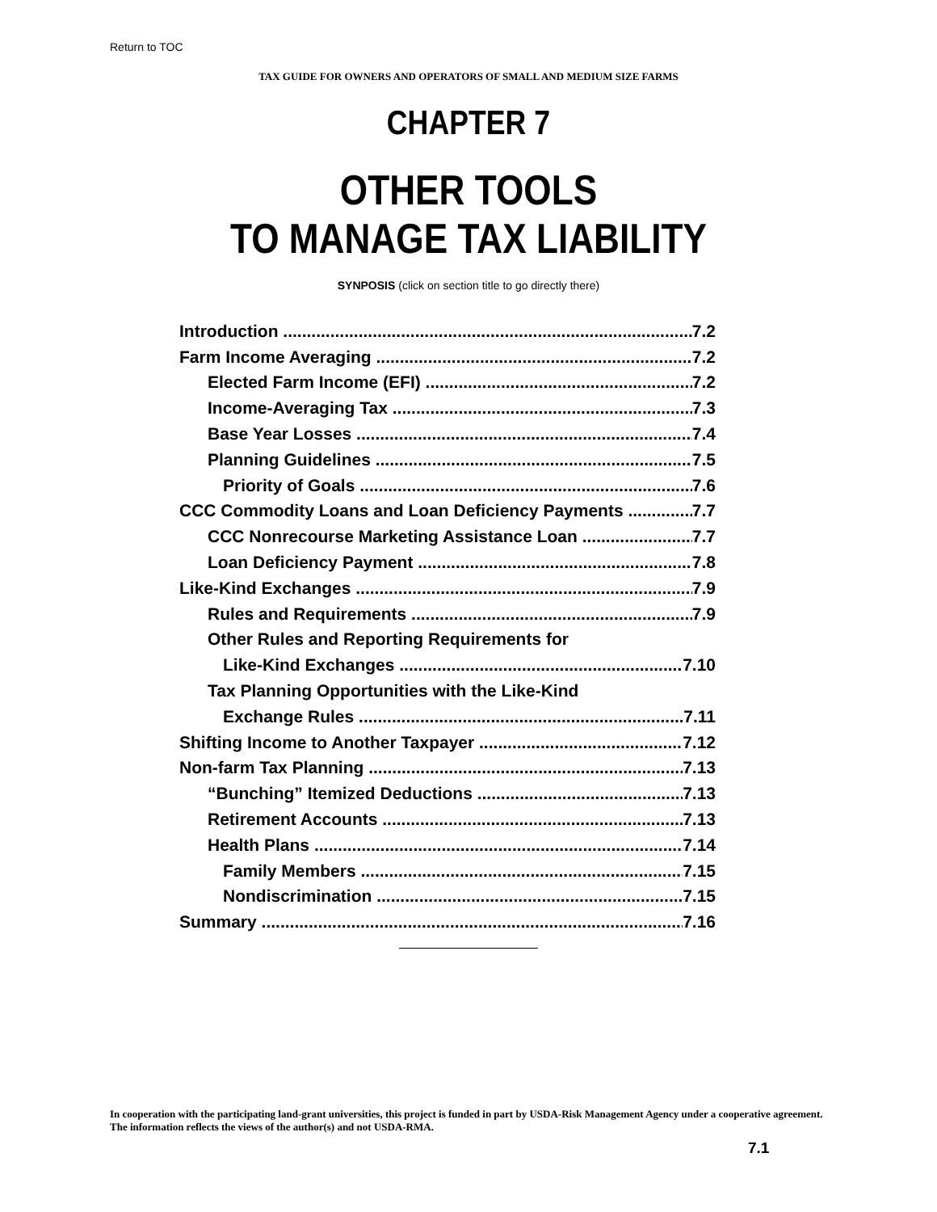Return to TOC
TAX GUIDE FOR OWNERS AND OPERATORS OF SMALL AND MEDIUM SIZE FARMS
CHAPTER 7
OTHER TOOLS
TO MANAGE TAX LIABILITY
SYNPOSIS (click on section title to go directly there)
Introduction 7.2
Farm Income Averaging 7.2
Elected Farm Income (EFI) 7.2
Income-Averaging Tax 7.3
Base Year Losses 7.4
Planning Guidelines 7.5
Priority of Goals 7.6
CCC Commodity Loans and Loan Deficiency Payments 7.7
CCC Nonrecourse Marketing Assistance Loan 7.7
Loan Deficiency Payment 7.8
Like-Kind Exchanges 7.9
Rules and Requirements 7.9
Other Rules and Reporting Requirements for
Like-Kind Exchanges 7.10
Tax Planning Opportunities with the Like-Kind
Exchange Rules 7.11
Shifting Income to Another Taxpayer 7.12
Non-farm Tax Planning 7.13
“Bunching” Itemized Deductions 7.13
Retirement Accounts 7.13
Health Plans 7.14
Family Members 7.15
Nondiscrimination 7.15
Summary 7.16
In cooperation with the participating land-grant universities, this project is funded in part by USDA-Risk Management Agency under a cooperative agreement. The information reflects the views of the author(s) and not USDA-RMA.
7.1